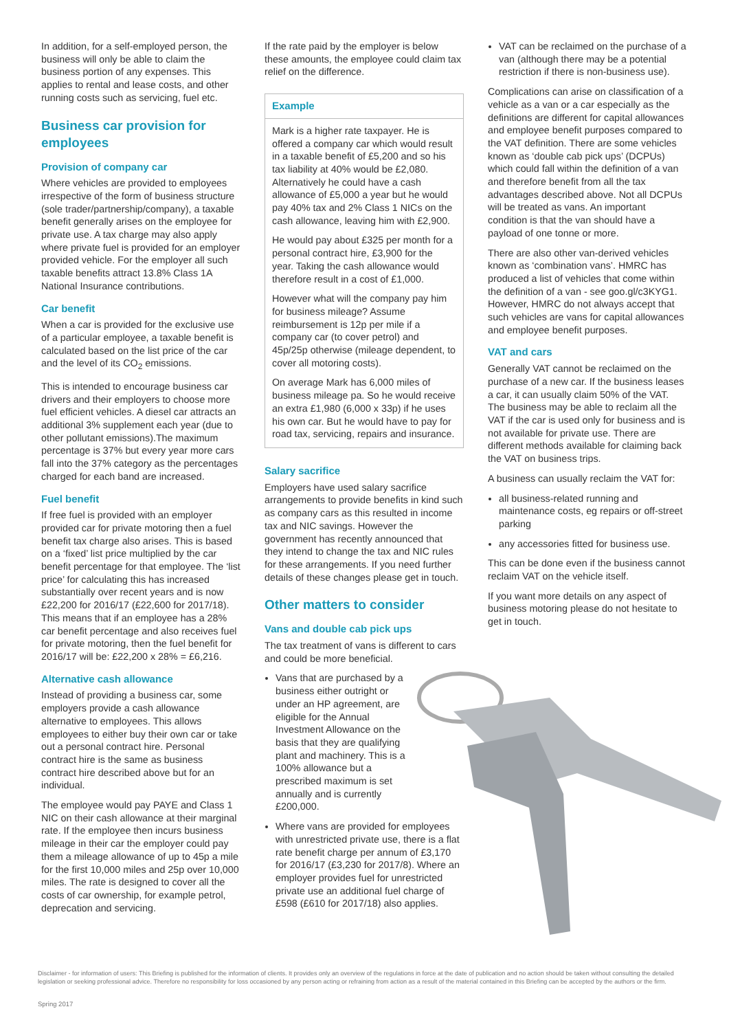In addition, for a self-employed person, the business will only be able to claim the business portion of any expenses. This applies to rental and lease costs, and other running costs such as servicing, fuel etc.
Business car provision for employees
Provision of company car
Where vehicles are provided to employees irrespective of the form of business structure (sole trader/partnership/company), a taxable benefit generally arises on the employee for private use. A tax charge may also apply where private fuel is provided for an employer provided vehicle. For the employer all such taxable benefits attract 13.8% Class 1A National Insurance contributions.
Car benefit
When a car is provided for the exclusive use of a particular employee, a taxable benefit is calculated based on the list price of the car and the level of its CO<sub>2</sub> emissions.
This is intended to encourage business car drivers and their employers to choose more fuel efficient vehicles. A diesel car attracts an additional 3% supplement each year (due to other pollutant emissions).The maximum percentage is 37% but every year more cars fall into the 37% category as the percentages charged for each band are increased.
Fuel benefit
If free fuel is provided with an employer provided car for private motoring then a fuel benefit tax charge also arises. This is based on a ‘fixed’ list price multiplied by the car benefit percentage for that employee. The ‘list price’ for calculating this has increased substantially over recent years and is now £22,200 for 2016/17 (£22,600 for 2017/18). This means that if an employee has a 28% car benefit percentage and also receives fuel for private motoring, then the fuel benefit for 2016/17 will be: £22,200 x 28% = £6,216.
Alternative cash allowance
Instead of providing a business car, some employers provide a cash allowance alternative to employees. This allows employees to either buy their own car or take out a personal contract hire. Personal contract hire is the same as business contract hire described above but for an individual.
The employee would pay PAYE and Class 1 NIC on their cash allowance at their marginal rate. If the employee then incurs business mileage in their car the employer could pay them a mileage allowance of up to 45p a mile for the first 10,000 miles and 25p over 10,000 miles. The rate is designed to cover all the costs of car ownership, for example petrol, deprecation and servicing.
If the rate paid by the employer is below these amounts, the employee could claim tax relief on the difference.
Example
Mark is a higher rate taxpayer. He is offered a company car which would result in a taxable benefit of £5,200 and so his tax liability at 40% would be £2,080. Alternatively he could have a cash allowance of £5,000 a year but he would pay 40% tax and 2% Class 1 NICs on the cash allowance, leaving him with £2,900.
He would pay about £325 per month for a personal contract hire, £3,900 for the year. Taking the cash allowance would therefore result in a cost of £1,000.
However what will the company pay him for business mileage? Assume reimbursement is 12p per mile if a company car (to cover petrol) and 45p/25p otherwise (mileage dependent, to cover all motoring costs).
On average Mark has 6,000 miles of business mileage pa. So he would receive an extra £1,980 (6,000 x 33p) if he uses his own car. But he would have to pay for road tax, servicing, repairs and insurance.
Salary sacrifice
Employers have used salary sacrifice arrangements to provide benefits in kind such as company cars as this resulted in income tax and NIC savings. However the government has recently announced that they intend to change the tax and NIC rules for these arrangements. If you need further details of these changes please get in touch.
Other matters to consider
Vans and double cab pick ups
The tax treatment of vans is different to cars and could be more beneficial.
Vans that are purchased by a business either outright or under an HP agreement, are eligible for the Annual Investment Allowance on the basis that they are qualifying plant and machinery. This is a 100% allowance but a prescribed maximum is set annually and is currently £200,000.
Where vans are provided for employees with unrestricted private use, there is a flat rate benefit charge per annum of £3,170 for 2016/17 (£3,230 for 2017/8). Where an employer provides fuel for unrestricted private use an additional fuel charge of £598 (£610 for 2017/18) also applies.
VAT can be reclaimed on the purchase of a van (although there may be a potential restriction if there is non-business use).
Complications can arise on classification of a vehicle as a van or a car especially as the definitions are different for capital allowances and employee benefit purposes compared to the VAT definition. There are some vehicles known as ‘double cab pick ups’ (DCPUs) which could fall within the definition of a van and therefore benefit from all the tax advantages described above. Not all DCPUs will be treated as vans. An important condition is that the van should have a payload of one tonne or more.
There are also other van-derived vehicles known as ‘combination vans’. HMRC has produced a list of vehicles that come within the definition of a van - see goo.gl/c3KYG1. However, HMRC do not always accept that such vehicles are vans for capital allowances and employee benefit purposes.
VAT and cars
Generally VAT cannot be reclaimed on the purchase of a new car. If the business leases a car, it can usually claim 50% of the VAT. The business may be able to reclaim all the VAT if the car is used only for business and is not available for private use. There are different methods available for claiming back the VAT on business trips.
A business can usually reclaim the VAT for:
all business-related running and maintenance costs, eg repairs or off-street parking
any accessories fitted for business use.
This can be done even if the business cannot reclaim VAT on the vehicle itself.
If you want more details on any aspect of business motoring please do not hesitate to get in touch.
Disclaimer - for information of users: This Briefing is published for the information of clients. It provides only an overview of the regulations in force at the date of publication and no action should be taken without consulting the detailed legislation or seeking professional advice. Therefore no responsibility for loss occasioned by any person acting or refraining from action as a result of the material contained in this Briefing can be accepted by the authors or the firm.
Spring 2017